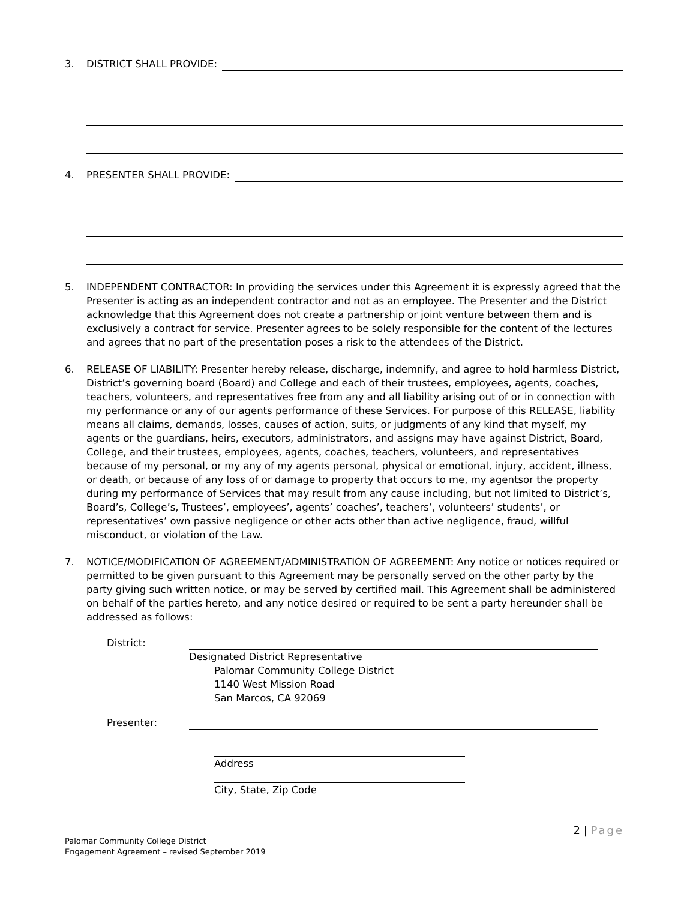3. DISTRICT SHALL PROVIDE:
4. PRESENTER SHALL PROVIDE:
5. INDEPENDENT CONTRACTOR: In providing the services under this Agreement it is expressly agreed that the Presenter is acting as an independent contractor and not as an employee. The Presenter and the District acknowledge that this Agreement does not create a partnership or joint venture between them and is exclusively a contract for service. Presenter agrees to be solely responsible for the content of the lectures and agrees that no part of the presentation poses a risk to the attendees of the District.
6. RELEASE OF LIABILITY: Presenter hereby release, discharge, indemnify, and agree to hold harmless District, District’s governing board (Board) and College and each of their trustees, employees, agents, coaches, teachers, volunteers, and representatives free from any and all liability arising out of or in connection with my performance or any of our agents performance of these Services. For purpose of this RELEASE, liability means all claims, demands, losses, causes of action, suits, or judgments of any kind that myself, my agents or the guardians, heirs, executors, administrators, and assigns may have against District, Board, College, and their trustees, employees, agents, coaches, teachers, volunteers, and representatives because of my personal, or my any of my agents personal, physical or emotional, injury, accident, illness, or death, or because of any loss of or damage to property that occurs to me, my agentsor the property during my performance of Services that may result from any cause including, but not limited to District’s, Board’s, College’s, Trustees’, employees’, agents’ coaches’, teachers’, volunteers’ students’, or representatives’ own passive negligence or other acts other than active negligence, fraud, willful misconduct, or violation of the Law.
7. NOTICE/MODIFICATION OF AGREEMENT/ADMINISTRATION OF AGREEMENT: Any notice or notices required or permitted to be given pursuant to this Agreement may be personally served on the other party by the party giving such written notice, or may be served by certified mail. This Agreement shall be administered on behalf of the parties hereto, and any notice desired or required to be sent a party hereunder shall be addressed as follows:
District: Designated District Representative
Palomar Community College District
1140 West Mission Road
San Marcos, CA 92069
Presenter: Address
City, State, Zip Code
2 | Page
Palomar Community College District
Engagement Agreement – revised September 2019